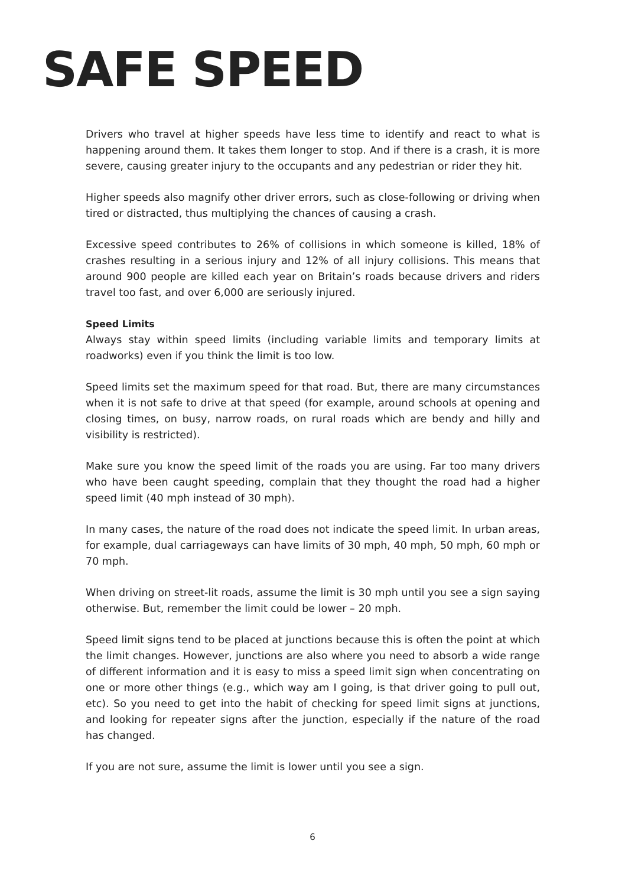SAFE SPEED
Drivers who travel at higher speeds have less time to identify and react to what is happening around them. It takes them longer to stop. And if there is a crash, it is more severe, causing greater injury to the occupants and any pedestrian or rider they hit.
Higher speeds also magnify other driver errors, such as close-following or driving when tired or distracted, thus multiplying the chances of causing a crash.
Excessive speed contributes to 26% of collisions in which someone is killed, 18% of crashes resulting in a serious injury and 12% of all injury collisions. This means that around 900 people are killed each year on Britain’s roads because drivers and riders travel too fast, and over 6,000 are seriously injured.
Speed Limits
Always stay within speed limits (including variable limits and temporary limits at roadworks) even if you think the limit is too low.
Speed limits set the maximum speed for that road. But, there are many circumstances when it is not safe to drive at that speed (for example, around schools at opening and closing times, on busy, narrow roads, on rural roads which are bendy and hilly and visibility is restricted).
Make sure you know the speed limit of the roads you are using. Far too many drivers who have been caught speeding, complain that they thought the road had a higher speed limit (40 mph instead of 30 mph).
In many cases, the nature of the road does not indicate the speed limit. In urban areas, for example, dual carriageways can have limits of 30 mph, 40 mph, 50 mph, 60 mph or 70 mph.
When driving on street-lit roads, assume the limit is 30 mph until you see a sign saying otherwise. But, remember the limit could be lower – 20 mph.
Speed limit signs tend to be placed at junctions because this is often the point at which the limit changes. However, junctions are also where you need to absorb a wide range of different information and it is easy to miss a speed limit sign when concentrating on one or more other things (e.g., which way am I going, is that driver going to pull out, etc). So you need to get into the habit of checking for speed limit signs at junctions, and looking for repeater signs after the junction, especially if the nature of the road has changed.
If you are not sure, assume the limit is lower until you see a sign.
6